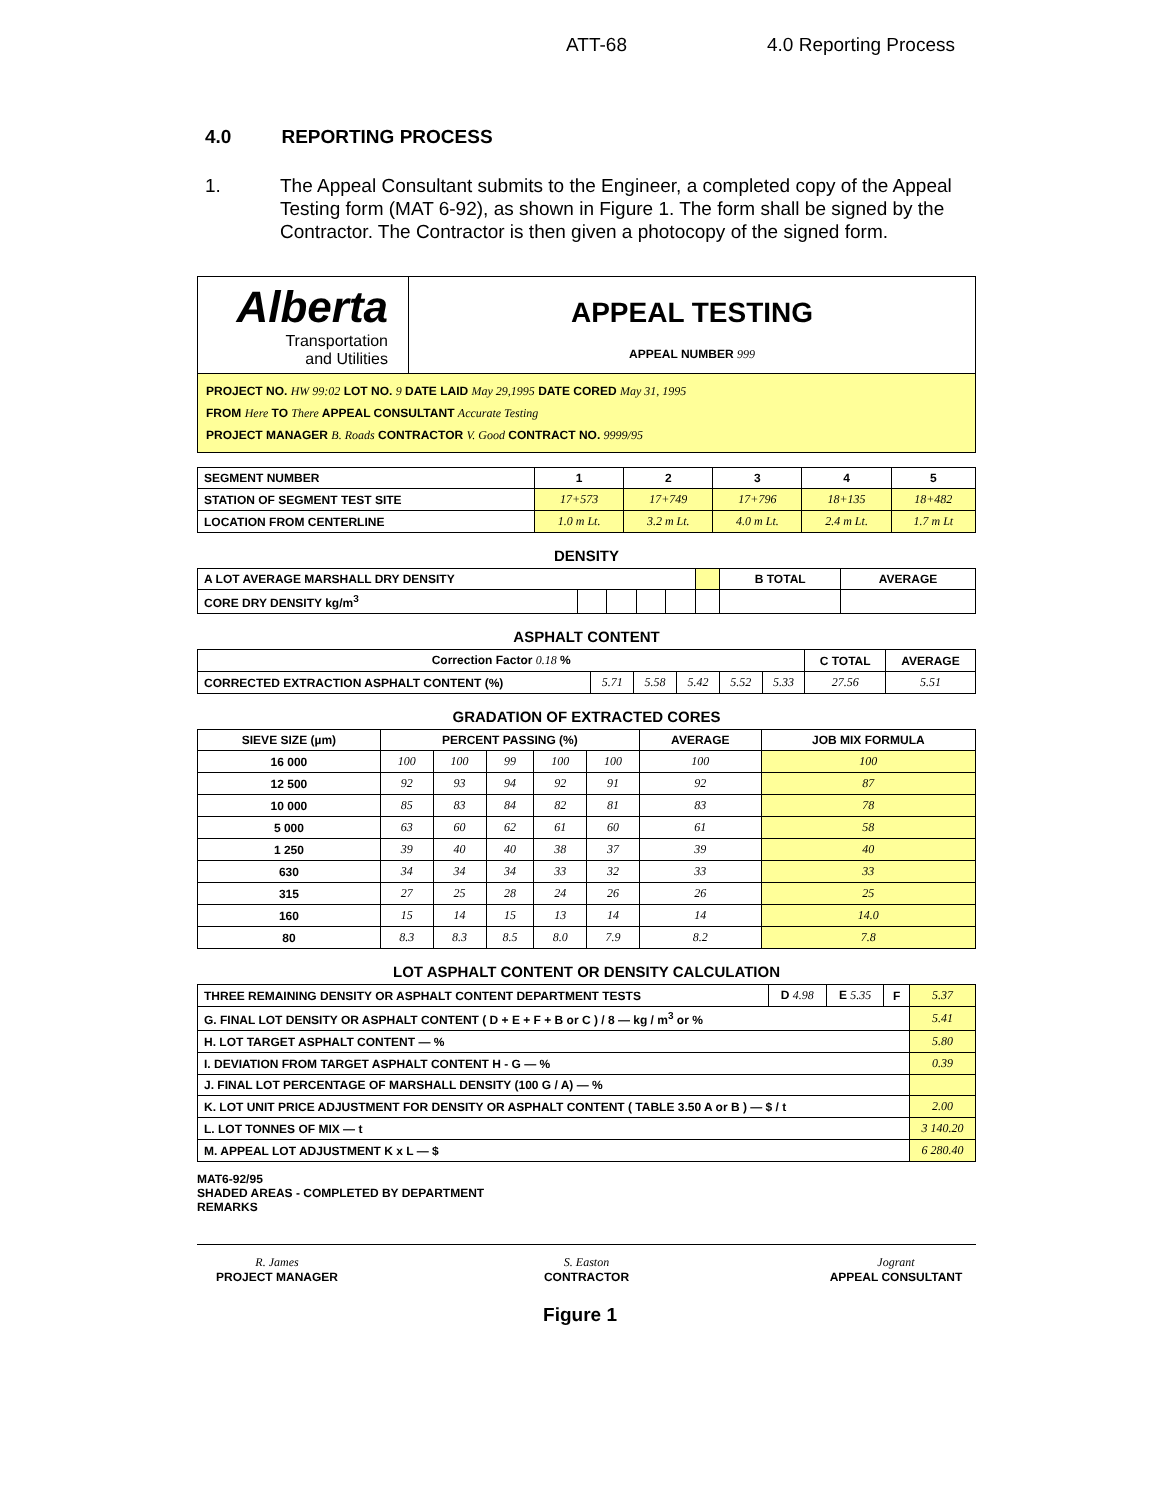ATT-68 4.0 Reporting Process
4.0 REPORTING PROCESS
1. The Appeal Consultant submits to the Engineer, a completed copy of the Appeal Testing form (MAT 6-92), as shown in Figure 1. The form shall be signed by the Contractor. The Contractor is then given a photocopy of the signed form.
Alberta
Transportation
and Utilities
APPEAL TESTING
APPEAL NUMBER 999
PROJECT NO. HW 99:02 LOT NO. 9 DATE LAID May 29,1995 DATE CORED May 31, 1995
FROM Here TO There APPEAL CONSULTANT Accurate Testing
PROJECT MANAGER B. Roads CONTRACTOR V. Good CONTRACT NO. 9999/95
| SEGMENT NUMBER | 1 | 2 | 3 | 4 | 5 |
| STATION OF SEGMENT TEST SITE | 17+573 | 17+749 | 17+796 | 18+135 | 18+482 |
| LOCATION FROM CENTERLINE | 1.0 m Lt. | 3.2 m Lt. | 4.0 m Lt. | 2.4 m Lt. | 1.7 m Lt |
DENSITY
| A LOT AVERAGE MARSHALL DRY DENSITY | | | | | | B TOTAL | AVERAGE |
| CORE DRY DENSITY kg/m<sup>3</sup> | | | | | | | |
ASPHALT CONTENT
| Correction Factor 0.18 % | | | | | | C TOTAL | AVERAGE |
| CORRECTED EXTRACTION ASPHALT CONTENT (%) | 5.71 | 5.58 | 5.42 | 5.52 | 5.33 | 27.56 | 5.51 |
GRADATION OF EXTRACTED CORES
| SIEVE SIZE (µm) | PERCENT PASSING (%) | | | | | AVERAGE | JOB MIX FORMULA |
| --- | --- | --- | --- | --- | --- | --- | --- |
| 16 000 | 100 | 100 | 99 | 100 | 100 | 100 | 100 |
| 12 500 | 92 | 93 | 94 | 92 | 91 | 92 | 87 |
| 10 000 | 85 | 83 | 84 | 82 | 81 | 83 | 78 |
| 5 000 | 63 | 60 | 62 | 61 | 60 | 61 | 58 |
| 1 250 | 39 | 40 | 40 | 38 | 37 | 39 | 40 |
| 630 | 34 | 34 | 34 | 33 | 32 | 33 | 33 |
| 315 | 27 | 25 | 28 | 24 | 26 | 26 | 25 |
| 160 | 15 | 14 | 15 | 13 | 14 | 14 | 14.0 |
| 80 | 8.3 | 8.3 | 8.5 | 8.0 | 7.9 | 8.2 | 7.8 |
LOT ASPHALT CONTENT OR DENSITY CALCULATION
| THREE REMAINING DENSITY OR ASPHALT CONTENT DEPARTMENT TESTS | D 4.98 | E 5.35 | F | 5.37 |
| G. FINAL LOT DENSITY OR ASPHALT CONTENT ( D + E + F + B or C ) / 8 — kg / m<sup>3</sup> or % | | | | 5.41 |
| H. LOT TARGET ASPHALT CONTENT — % | | | | 5.80 |
| I. DEVIATION FROM TARGET ASPHALT CONTENT H - G — % | | | | 0.39 |
| J. FINAL LOT PERCENTAGE OF MARSHALL DENSITY (100 G / A) — % | | | | |
| K. LOT UNIT PRICE ADJUSTMENT FOR DENSITY OR ASPHALT CONTENT ( TABLE 3.50 A or B ) — $ / t | | | | 2.00 |
| L. LOT TONNES OF MIX — t | | | | 3 140.20 |
| M. APPEAL LOT ADJUSTMENT K x L — $ | | | | 6 280.40 |
MAT6-92/95
SHADED AREAS - COMPLETED BY DEPARTMENT
REMARKS
R. James
PROJECT MANAGER
S. Easton
CONTRACTOR
Jogrant
APPEAL CONSULTANT
Figure 1